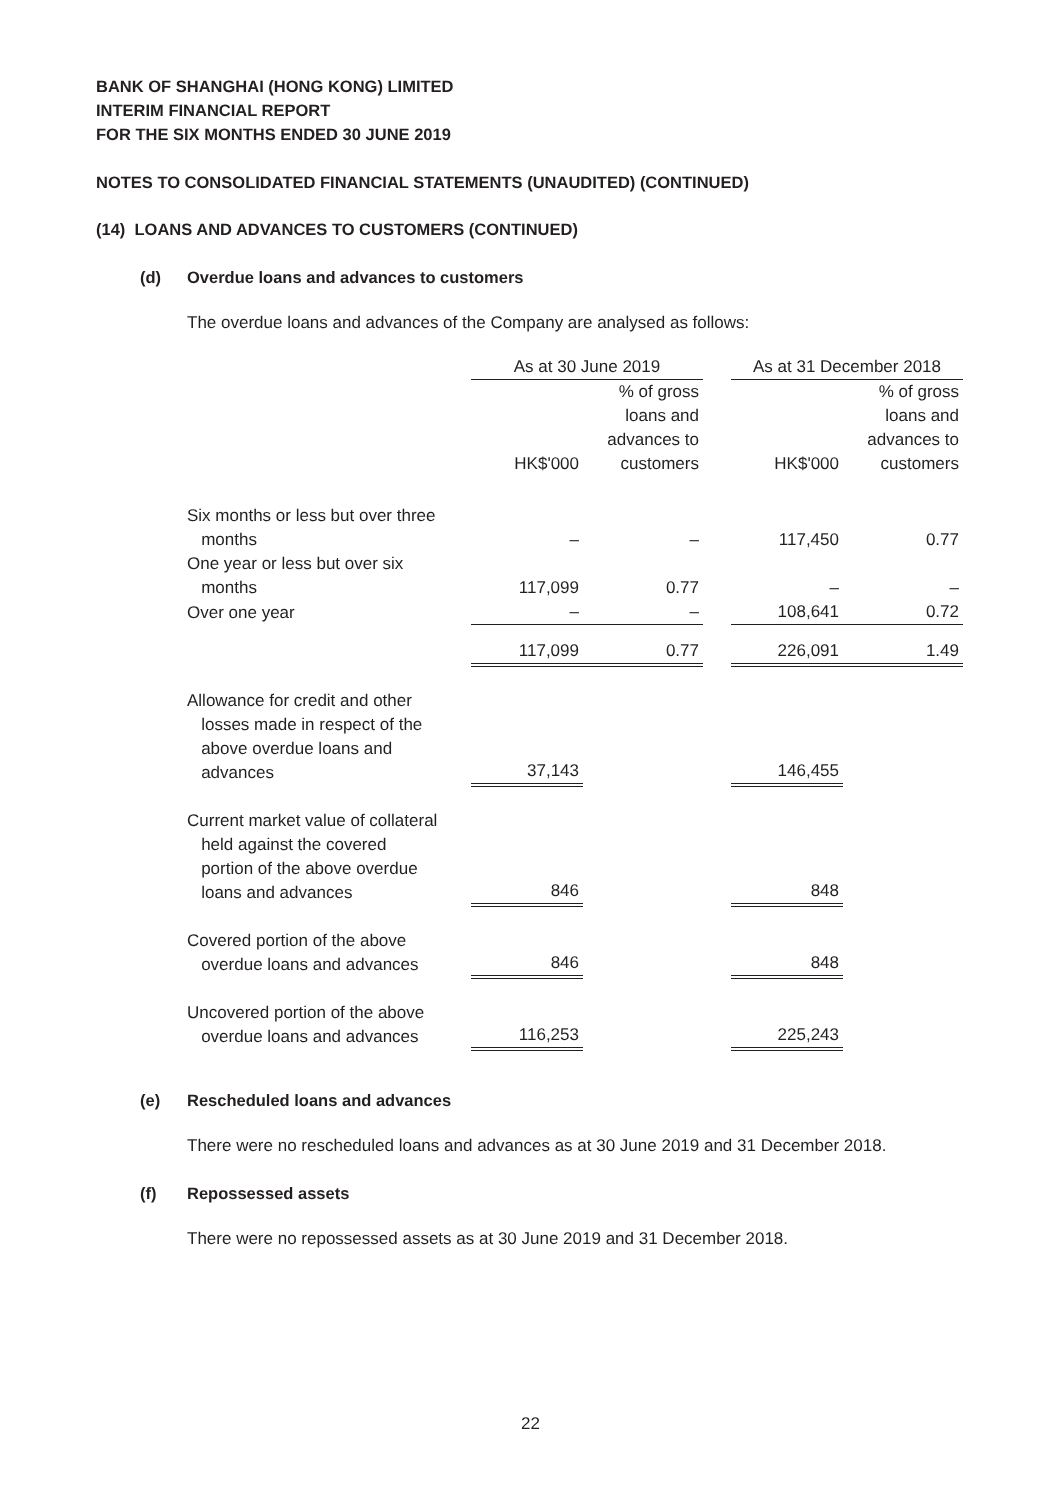BANK OF SHANGHAI (HONG KONG) LIMITED
INTERIM FINANCIAL REPORT
FOR THE SIX MONTHS ENDED 30 JUNE 2019
NOTES TO CONSOLIDATED FINANCIAL STATEMENTS (UNAUDITED) (CONTINUED)
(14) LOANS AND ADVANCES TO CUSTOMERS (CONTINUED)
(d) Overdue loans and advances to customers
The overdue loans and advances of the Company are analysed as follows:
| | As at 30 June 2019 | | | As at 31 December 2018 | |
| --- | --- | --- | --- | --- | --- |
| | | % of gross loans and advances to customers | | HK$'000 | % of gross loans and advances to customers |
| | HK$'000 | | | | |
| Six months or less but over three months | – | – | | 117,450 | 0.77 |
| One year or less but over six months | 117,099 | 0.77 | | – | – |
| Over one year | – | – | | 108,641 | 0.72 |
| | 117,099 | 0.77 | | 226,091 | 1.49 |
| Allowance for credit and other losses made in respect of the above overdue loans and advances | 37,143 | | | 146,455 | |
| Current market value of collateral held against the covered portion of the above overdue loans and advances | 846 | | | 848 | |
| Covered portion of the above overdue loans and advances | 846 | | | 848 | |
| Uncovered portion of the above overdue loans and advances | 116,253 | | | 225,243 | |
(e) Rescheduled loans and advances
There were no rescheduled loans and advances as at 30 June 2019 and 31 December 2018.
(f) Repossessed assets
There were no repossessed assets as at 30 June 2019 and 31 December 2018.
22